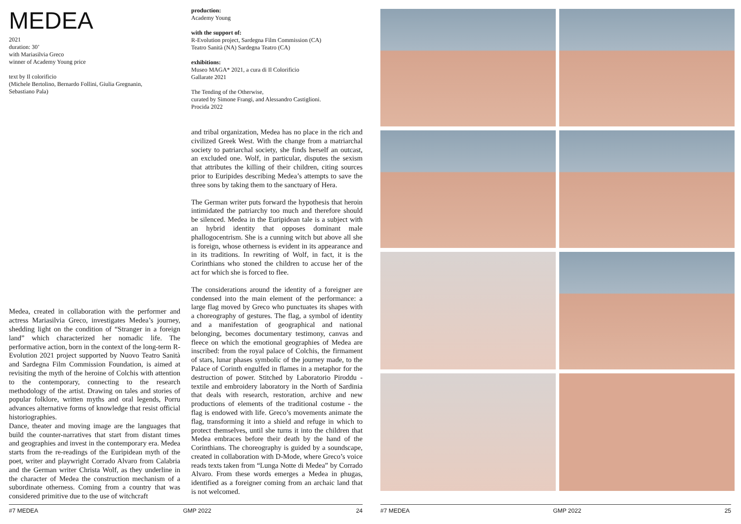MEDEA
2021
duration: 30’
with Mariasilvia Greco
winner of Academy Young price
text by Il colorificio
(Michele Bertolino, Bernardo Follini, Giulia Gregnanin,
Sebastiano Pala)
Medea, created in collaboration with the performer and actress Mariasilvia Greco, investigates Medea’s journey, shedding light on the condition of “Stranger in a foreign land” which characterized her nomadic life. The performative action, born in the context of the long-term R-Evolution 2021 project supported by Nuovo Teatro Sanità and Sardegna Film Commission Foundation, is aimed at revisiting the myth of the heroine of Colchis with attention to the contemporary, connecting to the research methodology of the artist. Drawing on tales and stories of popular folklore, written myths and oral legends, Porru advances alternative forms of knowledge that resist official historiographies.
Dance, theater and moving image are the languages that build the counter-narratives that start from distant times and geographies and invest in the contemporary era. Medea starts from the re-readings of the Euripidean myth of the poet, writer and playwright Corrado Alvaro from Calabria and the German writer Christa Wolf, as they underline in the character of Medea the construction mechanism of a subordinate otherness. Coming from a country that was considered primitive due to the use of witchcraft
production:
Academy Young
with the support of:
R-Evolution project, Sardegna Film Commission (CA)
Teatro Sanità (NA) Sardegna Teatro (CA)
exhibitions:
Museo MAGA* 2021, a cura di Il Colorificio
Gallarate 2021
The Tending of the Otherwise,
curated by Simone Frangi, and Alessandro Castiglioni.
Procida 2022
and tribal organization, Medea has no place in the rich and civilized Greek West. With the change from a matriarchal society to patriarchal society, she finds herself an outcast, an excluded one. Wolf, in particular, disputes the sexism that attributes the killing of their children, citing sources prior to Euripides describing Medea’s attempts to save the three sons by taking them to the sanctuary of Hera.
The German writer puts forward the hypothesis that heroin intimidated the patriarchy too much and therefore should be silenced. Medea in the Euripidean tale is a subject with an hybrid identity that opposes dominant male phallogocentrism. She is a cunning witch but above all she is foreign, whose otherness is evident in its appearance and in its traditions. In rewriting of Wolf, in fact, it is the Corinthians who stoned the children to accuse her of the act for which she is forced to flee.
The considerations around the identity of a foreigner are condensed into the main element of the performance: a large flag moved by Greco who punctuates its shapes with a choreography of gestures. The flag, a symbol of identity and a manifestation of geographical and national belonging, becomes documentary testimony, canvas and fleece on which the emotional geographies of Medea are inscribed: from the royal palace of Colchis, the firmament of stars, lunar phases symbolic of the journey made, to the Palace of Corinth engulfed in flames in a metaphor for the destruction of power. Stitched by Laboratorio Piroddu - textile and embroidery laboratory in the North of Sardinia that deals with research, restoration, archive and new productions of elements of the traditional costume - the flag is endowed with life. Greco’s movements animate the flag, transforming it into a shield and refuge in which to protect themselves, until she turns it into the children that Medea embraces before their death by the hand of the Corinthians. The choreography is guided by a soundscape, created in collaboration with D-Mode, where Greco’s voice reads texts taken from “Lunga Notte di Medea” by Corrado Alvaro. From these words emerges a Medea in phugas, identified as a foreigner coming from an archaic land that is not welcomed.
#7 MEDEA GMP 2022 24
#7 MEDEA GMP 2022 25